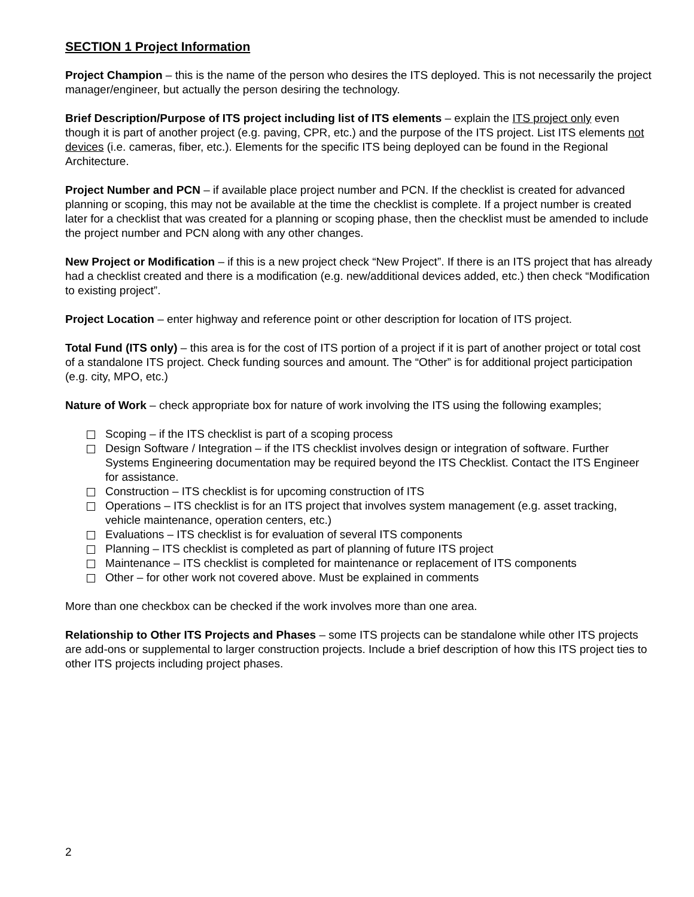SECTION 1 Project Information
Project Champion – this is the name of the person who desires the ITS deployed. This is not necessarily the project manager/engineer, but actually the person desiring the technology.
Brief Description/Purpose of ITS project including list of ITS elements – explain the ITS project only even though it is part of another project (e.g. paving, CPR, etc.) and the purpose of the ITS project. List ITS elements not devices (i.e. cameras, fiber, etc.). Elements for the specific ITS being deployed can be found in the Regional Architecture.
Project Number and PCN – if available place project number and PCN. If the checklist is created for advanced planning or scoping, this may not be available at the time the checklist is complete. If a project number is created later for a checklist that was created for a planning or scoping phase, then the checklist must be amended to include the project number and PCN along with any other changes.
New Project or Modification – if this is a new project check “New Project”. If there is an ITS project that has already had a checklist created and there is a modification (e.g. new/additional devices added, etc.) then check “Modification to existing project”.
Project Location – enter highway and reference point or other description for location of ITS project.
Total Fund (ITS only) – this area is for the cost of ITS portion of a project if it is part of another project or total cost of a standalone ITS project. Check funding sources and amount. The “Other” is for additional project participation (e.g. city, MPO, etc.)
Nature of Work – check appropriate box for nature of work involving the ITS using the following examples;
Scoping – if the ITS checklist is part of a scoping process
Design Software / Integration – if the ITS checklist involves design or integration of software. Further Systems Engineering documentation may be required beyond the ITS Checklist. Contact the ITS Engineer for assistance.
Construction – ITS checklist is for upcoming construction of ITS
Operations – ITS checklist is for an ITS project that involves system management (e.g. asset tracking, vehicle maintenance, operation centers, etc.)
Evaluations – ITS checklist is for evaluation of several ITS components
Planning – ITS checklist is completed as part of planning of future ITS project
Maintenance – ITS checklist is completed for maintenance or replacement of ITS components
Other – for other work not covered above. Must be explained in comments
More than one checkbox can be checked if the work involves more than one area.
Relationship to Other ITS Projects and Phases – some ITS projects can be standalone while other ITS projects are add-ons or supplemental to larger construction projects. Include a brief description of how this ITS project ties to other ITS projects including project phases.
2